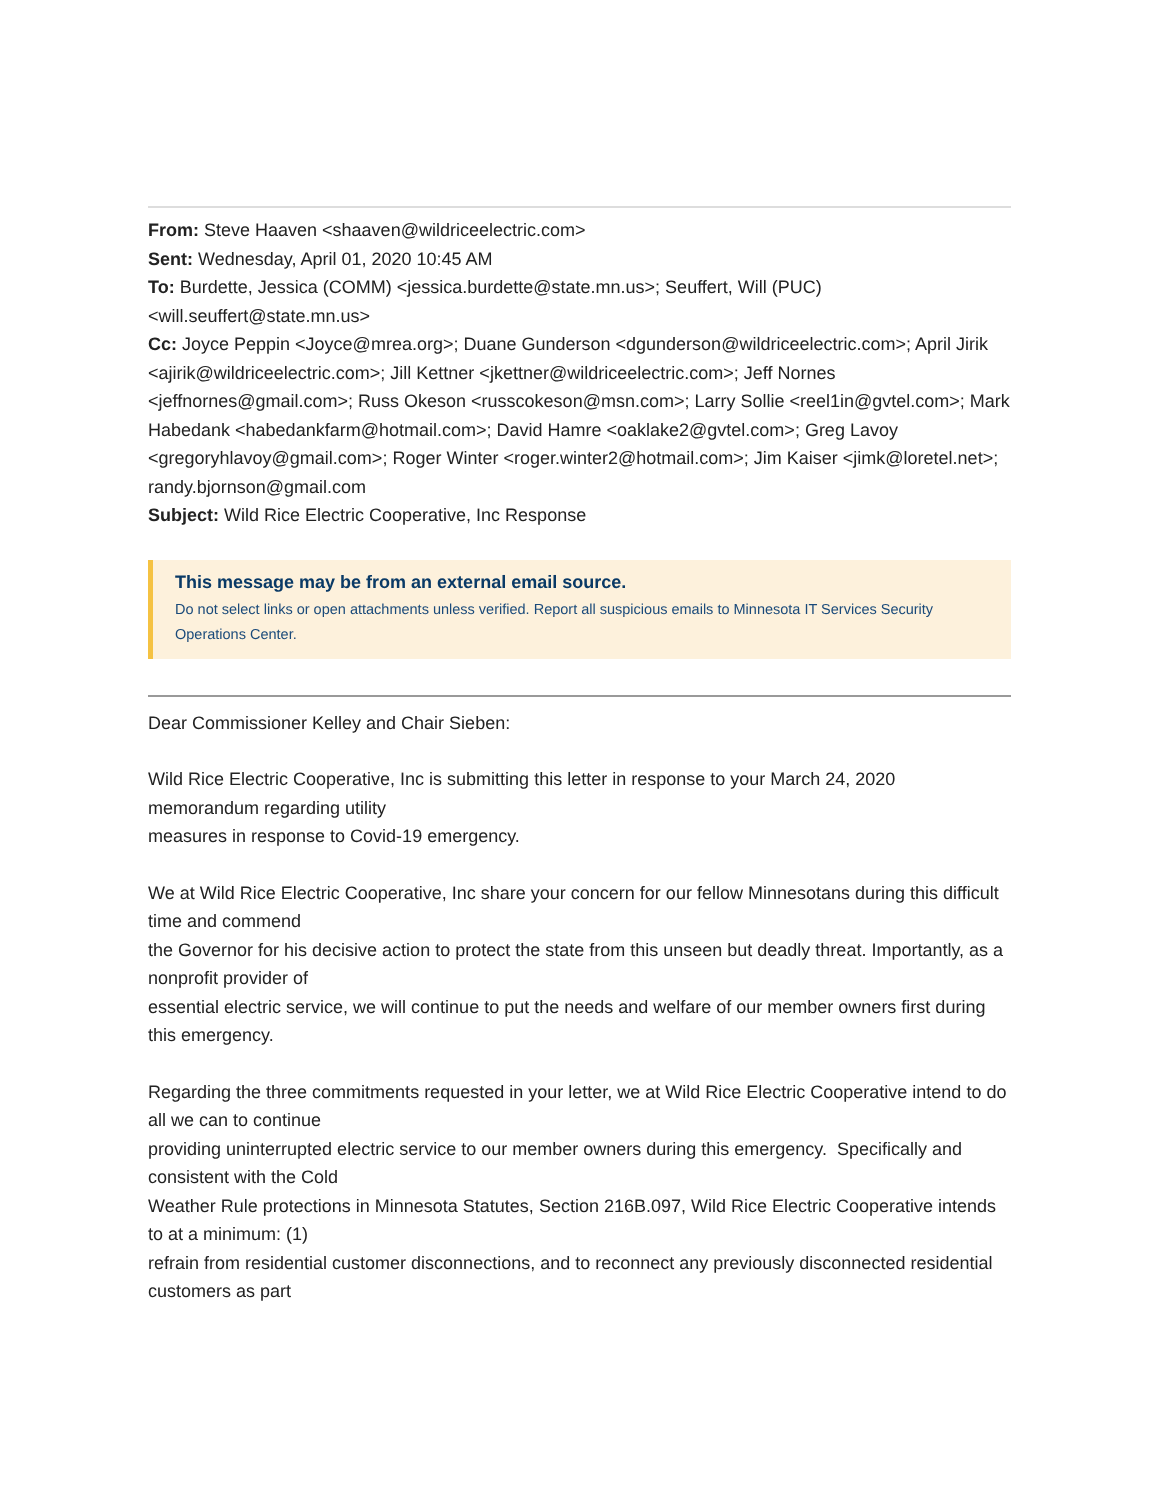From: Steve Haaven <shaaven@wildriceelectric.com>
Sent: Wednesday, April 01, 2020 10:45 AM
To: Burdette, Jessica (COMM) <jessica.burdette@state.mn.us>; Seuffert, Will (PUC) <will.seuffert@state.mn.us>
Cc: Joyce Peppin <Joyce@mrea.org>; Duane Gunderson <dgunderson@wildriceelectric.com>; April Jirik <ajirik@wildriceelectric.com>; Jill Kettner <jkettner@wildriceelectric.com>; Jeff Nornes <jeffnornes@gmail.com>; Russ Okeson <russcokeson@msn.com>; Larry Sollie <reel1in@gvtel.com>; Mark Habedank <habedankfarm@hotmail.com>; David Hamre <oaklake2@gvtel.com>; Greg Lavoy <gregoryhlavoy@gmail.com>; Roger Winter <roger.winter2@hotmail.com>; Jim Kaiser <jimk@loretel.net>; randy.bjornson@gmail.com
Subject: Wild Rice Electric Cooperative, Inc Response
This message may be from an external email source.
Do not select links or open attachments unless verified. Report all suspicious emails to Minnesota IT Services Security Operations Center.
Dear Commissioner Kelley and Chair Sieben:
Wild Rice Electric Cooperative, Inc is submitting this letter in response to your March 24, 2020 memorandum regarding utility
measures in response to Covid-19 emergency.
We at Wild Rice Electric Cooperative, Inc share your concern for our fellow Minnesotans during this difficult time and commend
the Governor for his decisive action to protect the state from this unseen but deadly threat. Importantly, as a nonprofit provider of
essential electric service, we will continue to put the needs and welfare of our member owners first during this emergency.
Regarding the three commitments requested in your letter, we at Wild Rice Electric Cooperative intend to do all we can to continue
providing uninterrupted electric service to our member owners during this emergency. Specifically and consistent with the Cold
Weather Rule protections in Minnesota Statutes, Section 216B.097, Wild Rice Electric Cooperative intends to at a minimum: (1)
refrain from residential customer disconnections, and to reconnect any previously disconnected residential customers as part